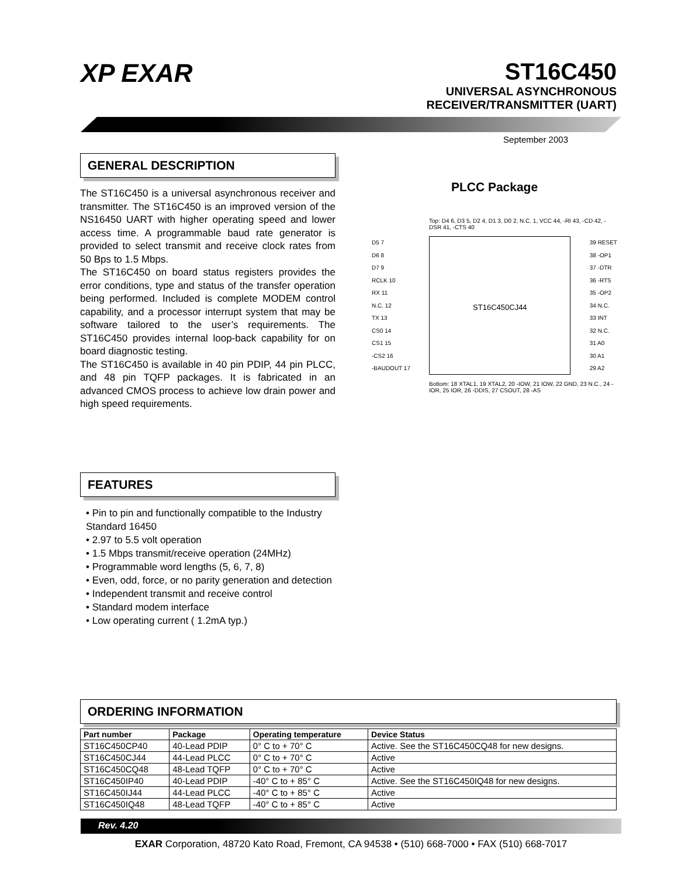XP EXAR
ST16C450
UNIVERSAL ASYNCHRONOUS
RECEIVER/TRANSMITTER (UART)
September 2003
GENERAL DESCRIPTION
The ST16C450 is a universal asynchronous receiver and transmitter. The ST16C450 is an improved version of the NS16450 UART with higher operating speed and lower access time. A programmable baud rate generator is provided to select transmit and receive clock rates from 50 Bps to 1.5 Mbps.
The ST16C450 on board status registers provides the error conditions, type and status of the transfer operation being performed. Included is complete MODEM control capability, and a processor interrupt system that may be software tailored to the user’s requirements. The ST16C450 provides internal loop-back capability for on board diagnostic testing.
The ST16C450 is available in 40 pin PDIP, 44 pin PLCC, and 48 pin TQFP packages. It is fabricated in an advanced CMOS process to achieve low drain power and high speed requirements.
FEATURES
• Pin to pin and functionally compatible to the Industry Standard 16450
• 2.97 to 5.5 volt operation
• 1.5 Mbps transmit/receive operation (24MHz)
• Programmable word lengths (5, 6, 7, 8)
• Even, odd, force, or no parity generation and detection
• Independent transmit and receive control
• Standard modem interface
• Low operating current ( 1.2mA typ.)
PLCC Package
Top: D4 6, D3 5, D2 4, D1 3, D0 2, N.C. 1, VCC 44, -RI 43, -CD 42, -DSR 41, -CTS 40
D5 7
D6 8
D7 9
RCLK 10
RX 11
N.C. 12
TX 13
CS0 14
CS1 15
-CS2 16
-BAUDOUT 17
ST16C450CJ44
39 RESET
38 -OP1
37 -DTR
36 -RTS
35 -OP2
34 N.C.
33 INT
32 N.C.
31 A0
30 A1
29 A2
Bottom: 18 XTAL1, 19 XTAL2, 20 -IOW, 21 IOW, 22 GND, 23 N.C., 24 -IOR, 25 IOR, 26 -DDIS, 27 CSOUT, 28 -AS
ORDERING INFORMATION
| Part number | Package | Operating temperature | Device Status |
| --- | --- | --- | --- |
| ST16C450CP40 | 40-Lead PDIP | 0° C to + 70° C | Active. See the ST16C450CQ48 for new designs. |
| ST16C450CJ44 | 44-Lead PLCC | 0° C to + 70° C | Active |
| ST16C450CQ48 | 48-Lead TQFP | 0° C to + 70° C | Active |
| ST16C450IP40 | 40-Lead PDIP | -40° C to + 85° C | Active. See the ST16C450IQ48 for new designs. |
| ST16C450IJ44 | 44-Lead PLCC | -40° C to + 85° C | Active |
| ST16C450IQ48 | 48-Lead TQFP | -40° C to + 85° C | Active |
Rev. 4.20
EXAR Corporation, 48720 Kato Road, Fremont, CA 94538 • (510) 668-7000 • FAX (510) 668-7017